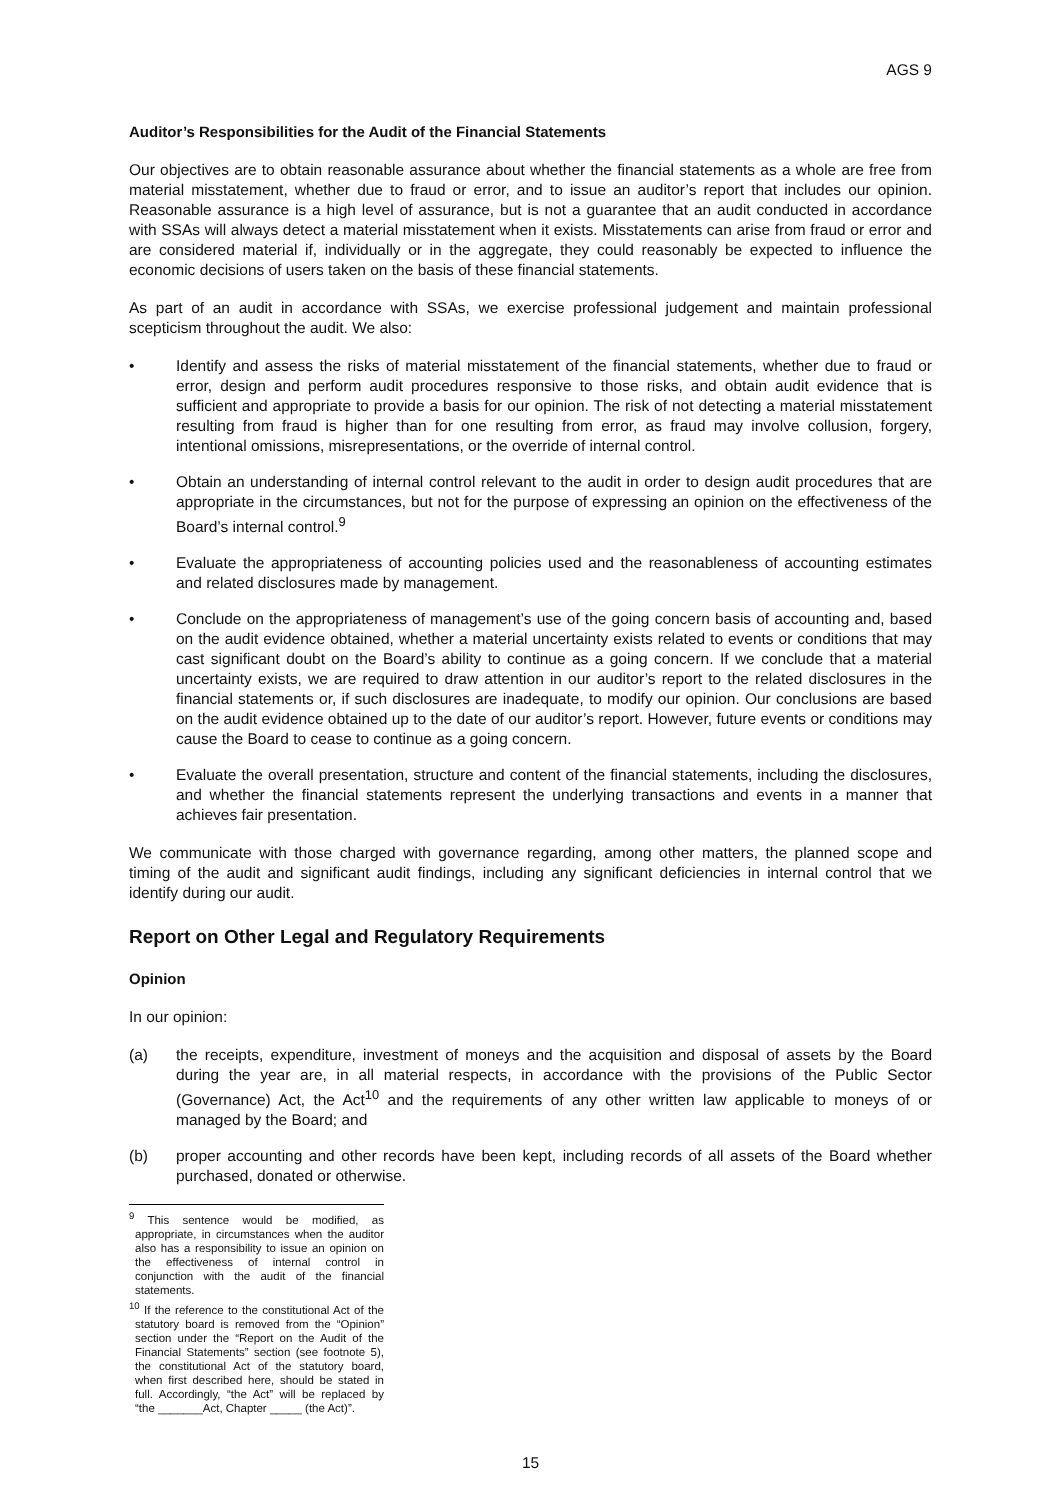AGS 9
Auditor’s Responsibilities for the Audit of the Financial Statements
Our objectives are to obtain reasonable assurance about whether the financial statements as a whole are free from material misstatement, whether due to fraud or error, and to issue an auditor’s report that includes our opinion. Reasonable assurance is a high level of assurance, but is not a guarantee that an audit conducted in accordance with SSAs will always detect a material misstatement when it exists. Misstatements can arise from fraud or error and are considered material if, individually or in the aggregate, they could reasonably be expected to influence the economic decisions of users taken on the basis of these financial statements.
As part of an audit in accordance with SSAs, we exercise professional judgement and maintain professional scepticism throughout the audit. We also:
• Identify and assess the risks of material misstatement of the financial statements, whether due to fraud or error, design and perform audit procedures responsive to those risks, and obtain audit evidence that is sufficient and appropriate to provide a basis for our opinion. The risk of not detecting a material misstatement resulting from fraud is higher than for one resulting from error, as fraud may involve collusion, forgery, intentional omissions, misrepresentations, or the override of internal control.
• Obtain an understanding of internal control relevant to the audit in order to design audit procedures that are appropriate in the circumstances, but not for the purpose of expressing an opinion on the effectiveness of the Board’s internal control.<sup>9</sup>
• Evaluate the appropriateness of accounting policies used and the reasonableness of accounting estimates and related disclosures made by management.
• Conclude on the appropriateness of management’s use of the going concern basis of accounting and, based on the audit evidence obtained, whether a material uncertainty exists related to events or conditions that may cast significant doubt on the Board’s ability to continue as a going concern. If we conclude that a material uncertainty exists, we are required to draw attention in our auditor’s report to the related disclosures in the financial statements or, if such disclosures are inadequate, to modify our opinion. Our conclusions are based on the audit evidence obtained up to the date of our auditor’s report. However, future events or conditions may cause the Board to cease to continue as a going concern.
• Evaluate the overall presentation, structure and content of the financial statements, including the disclosures, and whether the financial statements represent the underlying transactions and events in a manner that achieves fair presentation.
We communicate with those charged with governance regarding, among other matters, the planned scope and timing of the audit and significant audit findings, including any significant deficiencies in internal control that we identify during our audit.
Report on Other Legal and Regulatory Requirements
Opinion
In our opinion:
(a) the receipts, expenditure, investment of moneys and the acquisition and disposal of assets by the Board during the year are, in all material respects, in accordance with the provisions of the Public Sector (Governance) Act, the Act<sup>10</sup> and the requirements of any other written law applicable to moneys of or managed by the Board; and
(b) proper accounting and other records have been kept, including records of all assets of the Board whether purchased, donated or otherwise.
<sup>9</sup> This sentence would be modified, as appropriate, in circumstances when the auditor also has a responsibility to issue an opinion on the effectiveness of internal control in conjunction with the audit of the financial statements.
<sup>10</sup> If the reference to the constitutional Act of the statutory board is removed from the “Opinion” section under the “Report on the Audit of the Financial Statements” section (see footnote 5), the constitutional Act of the statutory board, when first described here, should be stated in full. Accordingly, “the Act” will be replaced by “the _______Act, Chapter _____ (the Act)”.
15